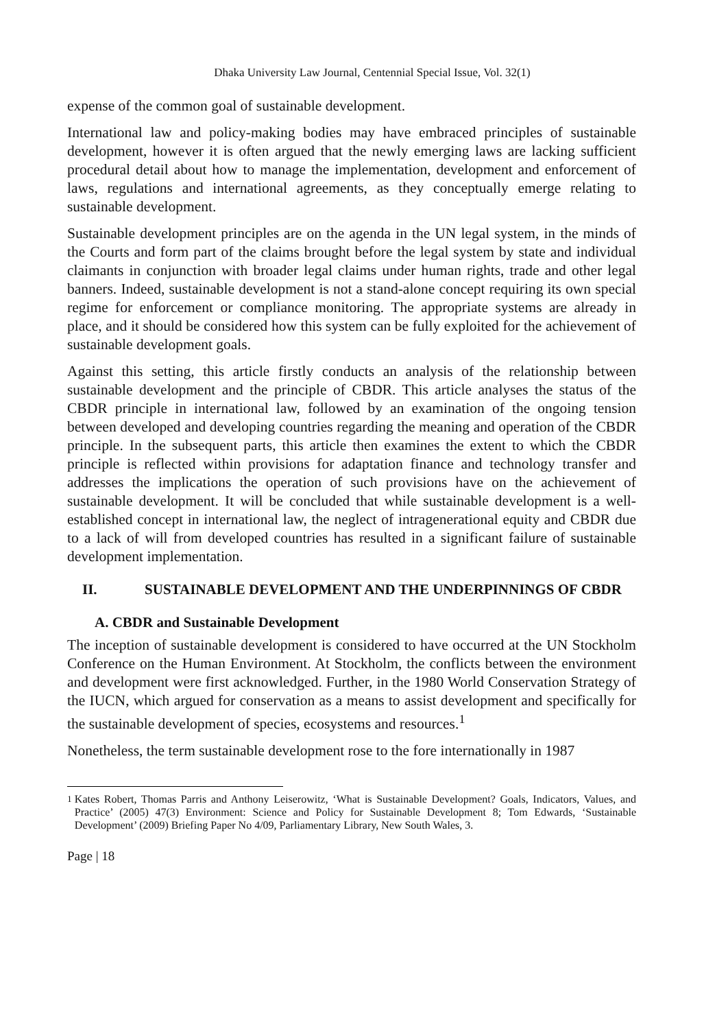Dhaka University Law Journal, Centennial Special Issue, Vol. 32(1)
expense of the common goal of sustainable development.
International law and policy-making bodies may have embraced principles of sustainable development, however it is often argued that the newly emerging laws are lacking sufficient procedural detail about how to manage the implementation, development and enforcement of laws, regulations and international agreements, as they conceptually emerge relating to sustainable development.
Sustainable development principles are on the agenda in the UN legal system, in the minds of the Courts and form part of the claims brought before the legal system by state and individual claimants in conjunction with broader legal claims under human rights, trade and other legal banners. Indeed, sustainable development is not a stand-alone concept requiring its own special regime for enforcement or compliance monitoring. The appropriate systems are already in place, and it should be considered how this system can be fully exploited for the achievement of sustainable development goals.
Against this setting, this article firstly conducts an analysis of the relationship between sustainable development and the principle of CBDR. This article analyses the status of the CBDR principle in international law, followed by an examination of the ongoing tension between developed and developing countries regarding the meaning and operation of the CBDR principle. In the subsequent parts, this article then examines the extent to which the CBDR principle is reflected within provisions for adaptation finance and technology transfer and addresses the implications the operation of such provisions have on the achievement of sustainable development. It will be concluded that while sustainable development is a well-established concept in international law, the neglect of intragenerational equity and CBDR due to a lack of will from developed countries has resulted in a significant failure of sustainable development implementation.
II. SUSTAINABLE DEVELOPMENT AND THE UNDERPINNINGS OF CBDR
A. CBDR and Sustainable Development
The inception of sustainable development is considered to have occurred at the UN Stockholm Conference on the Human Environment. At Stockholm, the conflicts between the environment and development were first acknowledged. Further, in the 1980 World Conservation Strategy of the IUCN, which argued for conservation as a means to assist development and specifically for the sustainable development of species, ecosystems and resources.<sup>1</sup>
Nonetheless, the term sustainable development rose to the fore internationally in 1987
<sup>1</sup> Kates Robert, Thomas Parris and Anthony Leiserowitz, ‘What is Sustainable Development? Goals, Indicators, Values, and Practice’ (2005) 47(3) Environment: Science and Policy for Sustainable Development 8; Tom Edwards, ‘Sustainable Development’ (2009) Briefing Paper No 4/09, Parliamentary Library, New South Wales, 3.
Page | 18